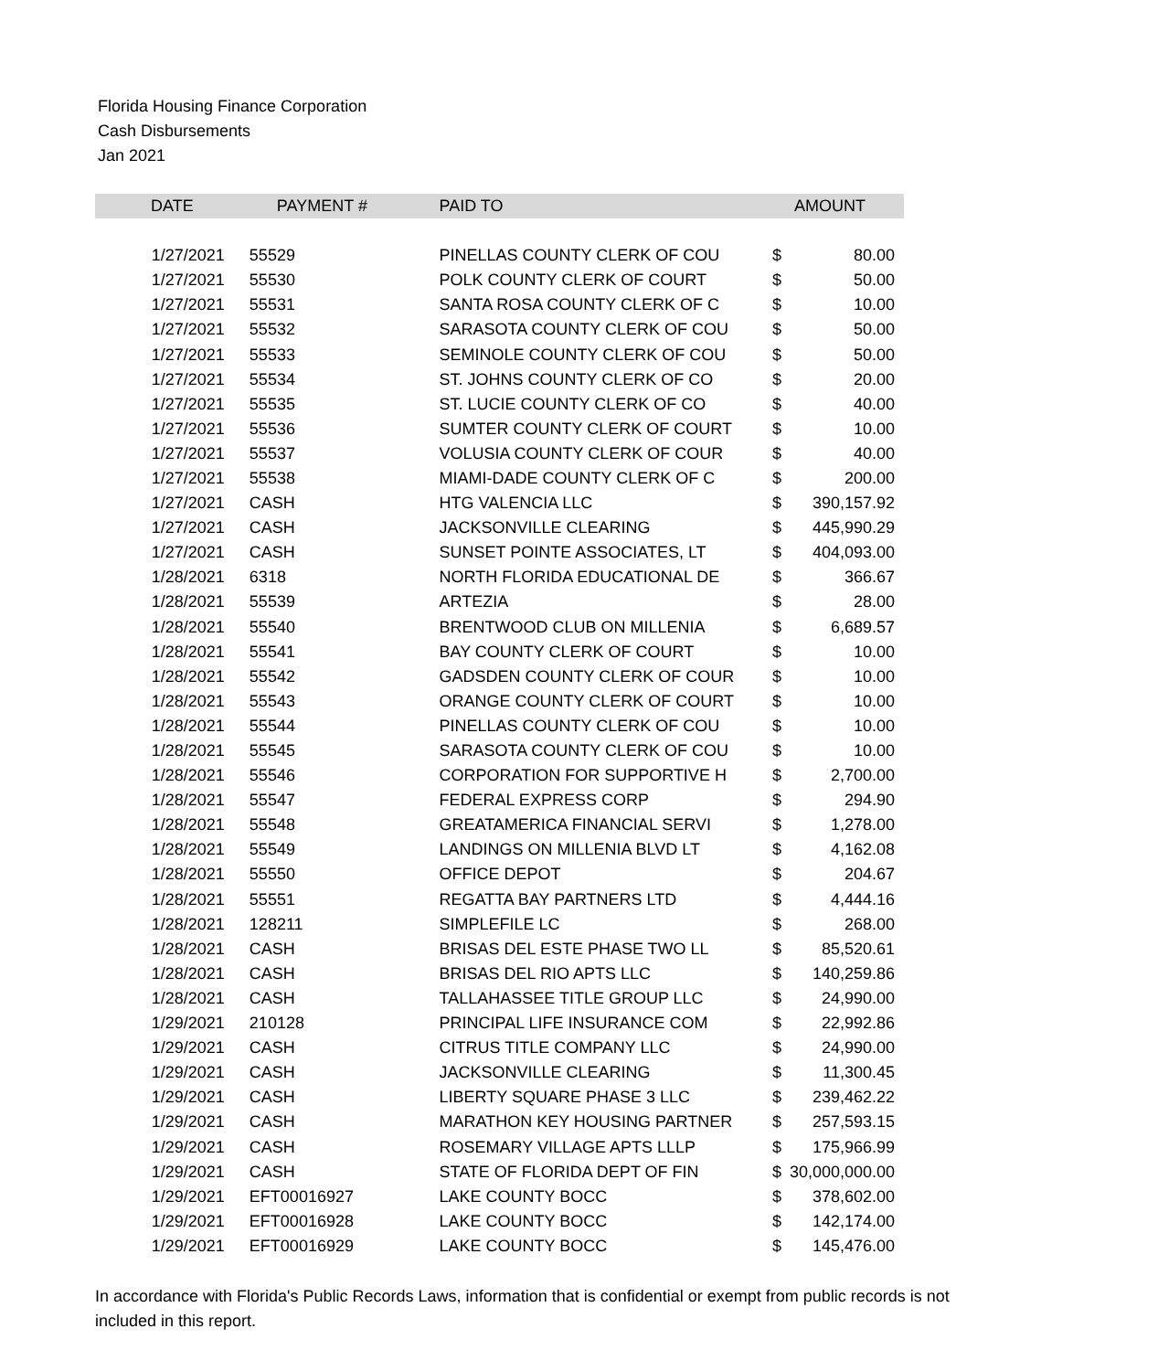Florida Housing Finance Corporation
Cash Disbursements
Jan 2021
| DATE | PAYMENT # | PAID TO | | AMOUNT |
| --- | --- | --- | --- | --- |
| 1/27/2021 | 55529 | PINELLAS COUNTY CLERK OF COU | $ | 80.00 |
| 1/27/2021 | 55530 | POLK COUNTY CLERK OF COURT | $ | 50.00 |
| 1/27/2021 | 55531 | SANTA ROSA COUNTY CLERK OF C | $ | 10.00 |
| 1/27/2021 | 55532 | SARASOTA COUNTY CLERK OF COU | $ | 50.00 |
| 1/27/2021 | 55533 | SEMINOLE COUNTY CLERK OF COU | $ | 50.00 |
| 1/27/2021 | 55534 | ST. JOHNS COUNTY CLERK OF CO | $ | 20.00 |
| 1/27/2021 | 55535 | ST. LUCIE COUNTY CLERK OF CO | $ | 40.00 |
| 1/27/2021 | 55536 | SUMTER COUNTY CLERK OF COURT | $ | 10.00 |
| 1/27/2021 | 55537 | VOLUSIA COUNTY CLERK OF COUR | $ | 40.00 |
| 1/27/2021 | 55538 | MIAMI-DADE COUNTY CLERK OF C | $ | 200.00 |
| 1/27/2021 | CASH | HTG VALENCIA LLC | $ | 390,157.92 |
| 1/27/2021 | CASH | JACKSONVILLE CLEARING | $ | 445,990.29 |
| 1/27/2021 | CASH | SUNSET POINTE ASSOCIATES, LT | $ | 404,093.00 |
| 1/28/2021 | 6318 | NORTH FLORIDA EDUCATIONAL DE | $ | 366.67 |
| 1/28/2021 | 55539 | ARTEZIA | $ | 28.00 |
| 1/28/2021 | 55540 | BRENTWOOD CLUB ON MILLENIA | $ | 6,689.57 |
| 1/28/2021 | 55541 | BAY COUNTY CLERK OF COURT | $ | 10.00 |
| 1/28/2021 | 55542 | GADSDEN COUNTY CLERK OF COUR | $ | 10.00 |
| 1/28/2021 | 55543 | ORANGE COUNTY CLERK OF COURT | $ | 10.00 |
| 1/28/2021 | 55544 | PINELLAS COUNTY CLERK OF COU | $ | 10.00 |
| 1/28/2021 | 55545 | SARASOTA COUNTY CLERK OF COU | $ | 10.00 |
| 1/28/2021 | 55546 | CORPORATION FOR SUPPORTIVE H | $ | 2,700.00 |
| 1/28/2021 | 55547 | FEDERAL EXPRESS CORP | $ | 294.90 |
| 1/28/2021 | 55548 | GREATAMERICA FINANCIAL SERVI | $ | 1,278.00 |
| 1/28/2021 | 55549 | LANDINGS ON MILLENIA BLVD LT | $ | 4,162.08 |
| 1/28/2021 | 55550 | OFFICE DEPOT | $ | 204.67 |
| 1/28/2021 | 55551 | REGATTA BAY PARTNERS LTD | $ | 4,444.16 |
| 1/28/2021 | 128211 | SIMPLEFILE LC | $ | 268.00 |
| 1/28/2021 | CASH | BRISAS DEL ESTE PHASE TWO LL | $ | 85,520.61 |
| 1/28/2021 | CASH | BRISAS DEL RIO APTS LLC | $ | 140,259.86 |
| 1/28/2021 | CASH | TALLAHASSEE TITLE GROUP LLC | $ | 24,990.00 |
| 1/29/2021 | 210128 | PRINCIPAL LIFE INSURANCE COM | $ | 22,992.86 |
| 1/29/2021 | CASH | CITRUS TITLE COMPANY LLC | $ | 24,990.00 |
| 1/29/2021 | CASH | JACKSONVILLE CLEARING | $ | 11,300.45 |
| 1/29/2021 | CASH | LIBERTY SQUARE PHASE 3 LLC | $ | 239,462.22 |
| 1/29/2021 | CASH | MARATHON KEY HOUSING PARTNER | $ | 257,593.15 |
| 1/29/2021 | CASH | ROSEMARY VILLAGE APTS LLLP | $ | 175,966.99 |
| 1/29/2021 | CASH | STATE OF FLORIDA DEPT OF FIN | $ | 30,000,000.00 |
| 1/29/2021 | EFT00016927 | LAKE COUNTY BOCC | $ | 378,602.00 |
| 1/29/2021 | EFT00016928 | LAKE COUNTY BOCC | $ | 142,174.00 |
| 1/29/2021 | EFT00016929 | LAKE COUNTY BOCC | $ | 145,476.00 |
In accordance with Florida's Public Records Laws, information that is confidential or exempt from public records is not included in this report.